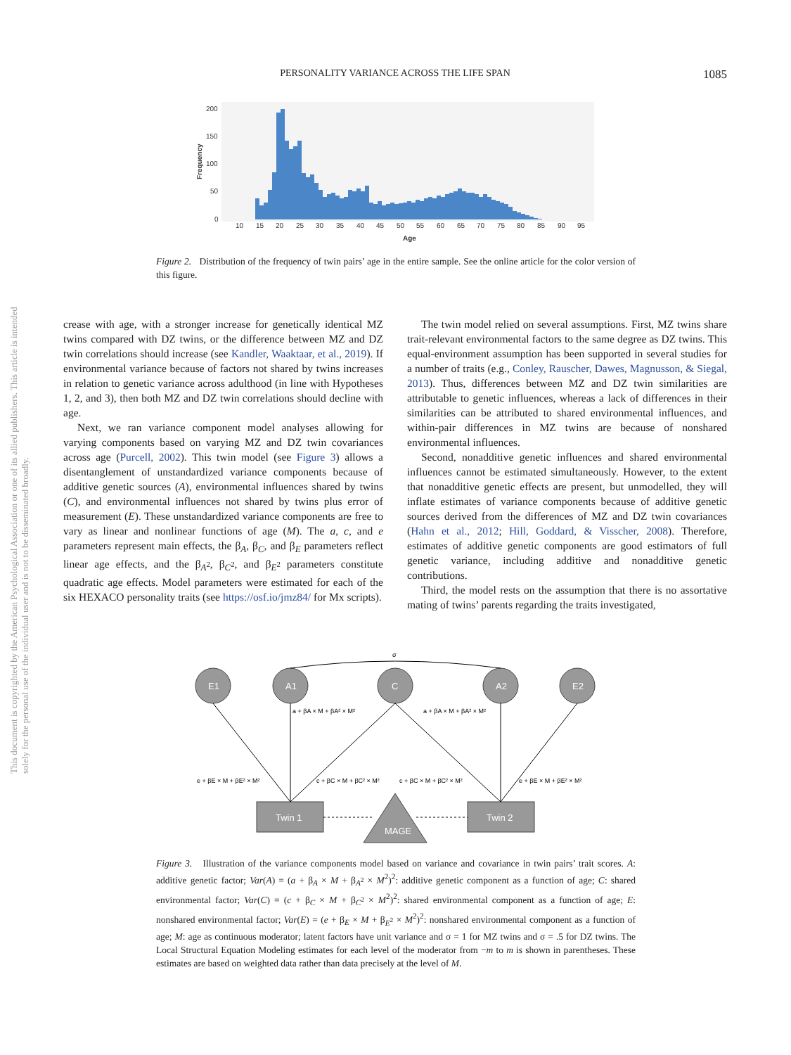PERSONALITY VARIANCE ACROSS THE LIFE SPAN
1085
This document is copyrighted by the American Psychological Association or one of its allied publishers. This article is intended solely for the personal use of the individual user and is not to be disseminated broadly.
200
150
100
50
0
10
15
20
25
30
35
40
45
50
55
60
65
70
75
80
85
90
95
Age
Frequency
Figure 2. Distribution of the frequency of twin pairs’ age in the entire sample. See the online article for the color version of this figure.
crease with age, with a stronger increase for genetically identical MZ twins compared with DZ twins, or the difference between MZ and DZ twin correlations should increase (see Kandler, Waaktaar, et al., 2019). If environmental variance because of factors not shared by twins increases in relation to genetic variance across adulthood (in line with Hypotheses 1, 2, and 3), then both MZ and DZ twin correlations should decline with age.
Next, we ran variance component model analyses allowing for varying components based on varying MZ and DZ twin covariances across age (Purcell, 2002). This twin model (see Figure 3) allows a disentanglement of unstandardized variance components because of additive genetic sources (A), environmental influences shared by twins (C), and environmental influences not shared by twins plus error of measurement (E). These unstandardized variance components are free to vary as linear and nonlinear functions of age (M). The a, c, and e parameters represent main effects, the β<sub>A</sub>, β<sub>C</sub>, and β<sub>E</sub> parameters reflect linear age effects, and the β<sub>A<sup>2</sup></sub>, β<sub>C<sup>2</sup></sub>, and β<sub>E<sup>2</sup></sub> parameters constitute quadratic age effects. Model parameters were estimated for each of the six HEXACO personality traits (see https://osf.io/jmz84/ for Mx scripts).
The twin model relied on several assumptions. First, MZ twins share trait-relevant environmental factors to the same degree as DZ twins. This equal-environment assumption has been supported in several studies for a number of traits (e.g., Conley, Rauscher, Dawes, Magnusson, & Siegal, 2013). Thus, differences between MZ and DZ twin similarities are attributable to genetic influences, whereas a lack of differences in their similarities can be attributed to shared environmental influences, and within-pair differences in MZ twins are because of nonshared environmental influences.
Second, nonadditive genetic influences and shared environmental influences cannot be estimated simultaneously. However, to the extent that nonadditive genetic effects are present, but unmodelled, they will inflate estimates of variance components because of additive genetic sources derived from the differences of MZ and DZ twin covariances (Hahn et al., 2012; Hill, Goddard, & Visscher, 2008). Therefore, estimates of additive genetic components are good estimators of full genetic variance, including additive and nonadditive genetic contributions.
Third, the model rests on the assumption that there is no assortative mating of twins’ parents regarding the traits investigated,
E1
A1
C
A2
E2
Twin 1
Twin 2
MAGE
σ
a + βA × M + βA² × M²
a + βA × M + βA² × M²
e + βE × M + βE² × M²
c + βC × M + βC² × M²
c + βC × M + βC² × M²
e + βE × M + βE² × M²
Figure 3. Illustration of the variance components model based on variance and covariance in twin pairs’ trait scores. A: additive genetic factor; Var(A) = (a + β<sub>A</sub> × M + β<sub>A<sup>2</sup></sub> × M<sup>2</sup>)<sup>2</sup>: additive genetic component as a function of age; C: shared environmental factor; Var(C) = (c + β<sub>C</sub> × M + β<sub>C<sup>2</sup></sub> × M<sup>2</sup>)<sup>2</sup>: shared environmental component as a function of age; E: nonshared environmental factor; Var(E) = (e + β<sub>E</sub> × M + β<sub>E<sup>2</sup></sub> × M<sup>2</sup>)<sup>2</sup>: nonshared environmental component as a function of age; M: age as continuous moderator; latent factors have unit variance and σ = 1 for MZ twins and σ = .5 for DZ twins. The Local Structural Equation Modeling estimates for each level of the moderator from −m to m is shown in parentheses. These estimates are based on weighted data rather than data precisely at the level of M.